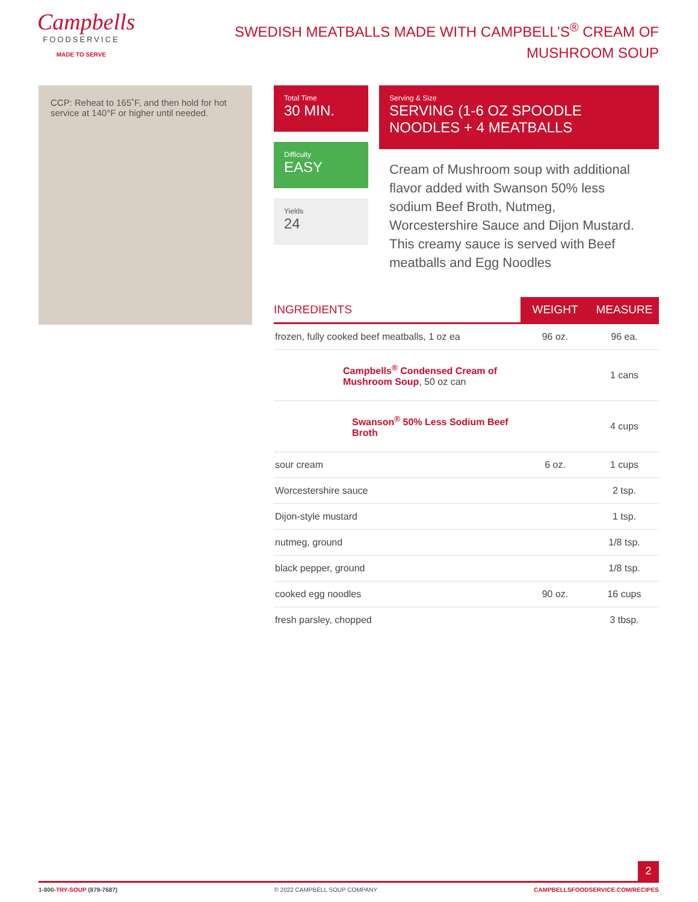Campbells
FOODSERVICE
MADE TO SERVE
SWEDISH MEATBALLS MADE WITH CAMPBELL’S<sup>®</sup> CREAM OF MUSHROOM SOUP
CCP: Reheat to 165˚F, and then hold for hot service at 140°F or higher until needed.
Total Time
30 MIN.
Difficulty
EASY
Yields
24
Serving & Size
SERVING (1-6 OZ SPOODLE NOODLES + 4 MEATBALLS
Cream of Mushroom soup with additional flavor added with Swanson 50% less sodium Beef Broth, Nutmeg, Worcestershire Sauce and Dijon Mustard. This creamy sauce is served with Beef meatballs and Egg Noodles
| INGREDIENTS | WEIGHT | MEASURE |
| --- | --- | --- |
| frozen, fully cooked beef meatballs, 1 oz ea | 96 oz. | 96 ea. |
| Campbells<sup>®</sup> Condensed Cream of Mushroom Soup , 50 oz can | | 1 cans |
| Swanson<sup>®</sup> 50% Less Sodium Beef Broth | | 4 cups |
| sour cream | 6 oz. | 1 cups |
| Worcestershire sauce | | 2 tsp. |
| Dijon-style mustard | | 1 tsp. |
| nutmeg, ground | | 1/8 tsp. |
| black pepper, ground | | 1/8 tsp. |
| cooked egg noodles | 90 oz. | 16 cups |
| fresh parsley, chopped | | 3 tbsp. |
2
1-800-TRY-SOUP (879-7687) © 2022 CAMPBELL SOUP COMPANY CAMPBELLSFOODSERVICE.COM/RECIPES